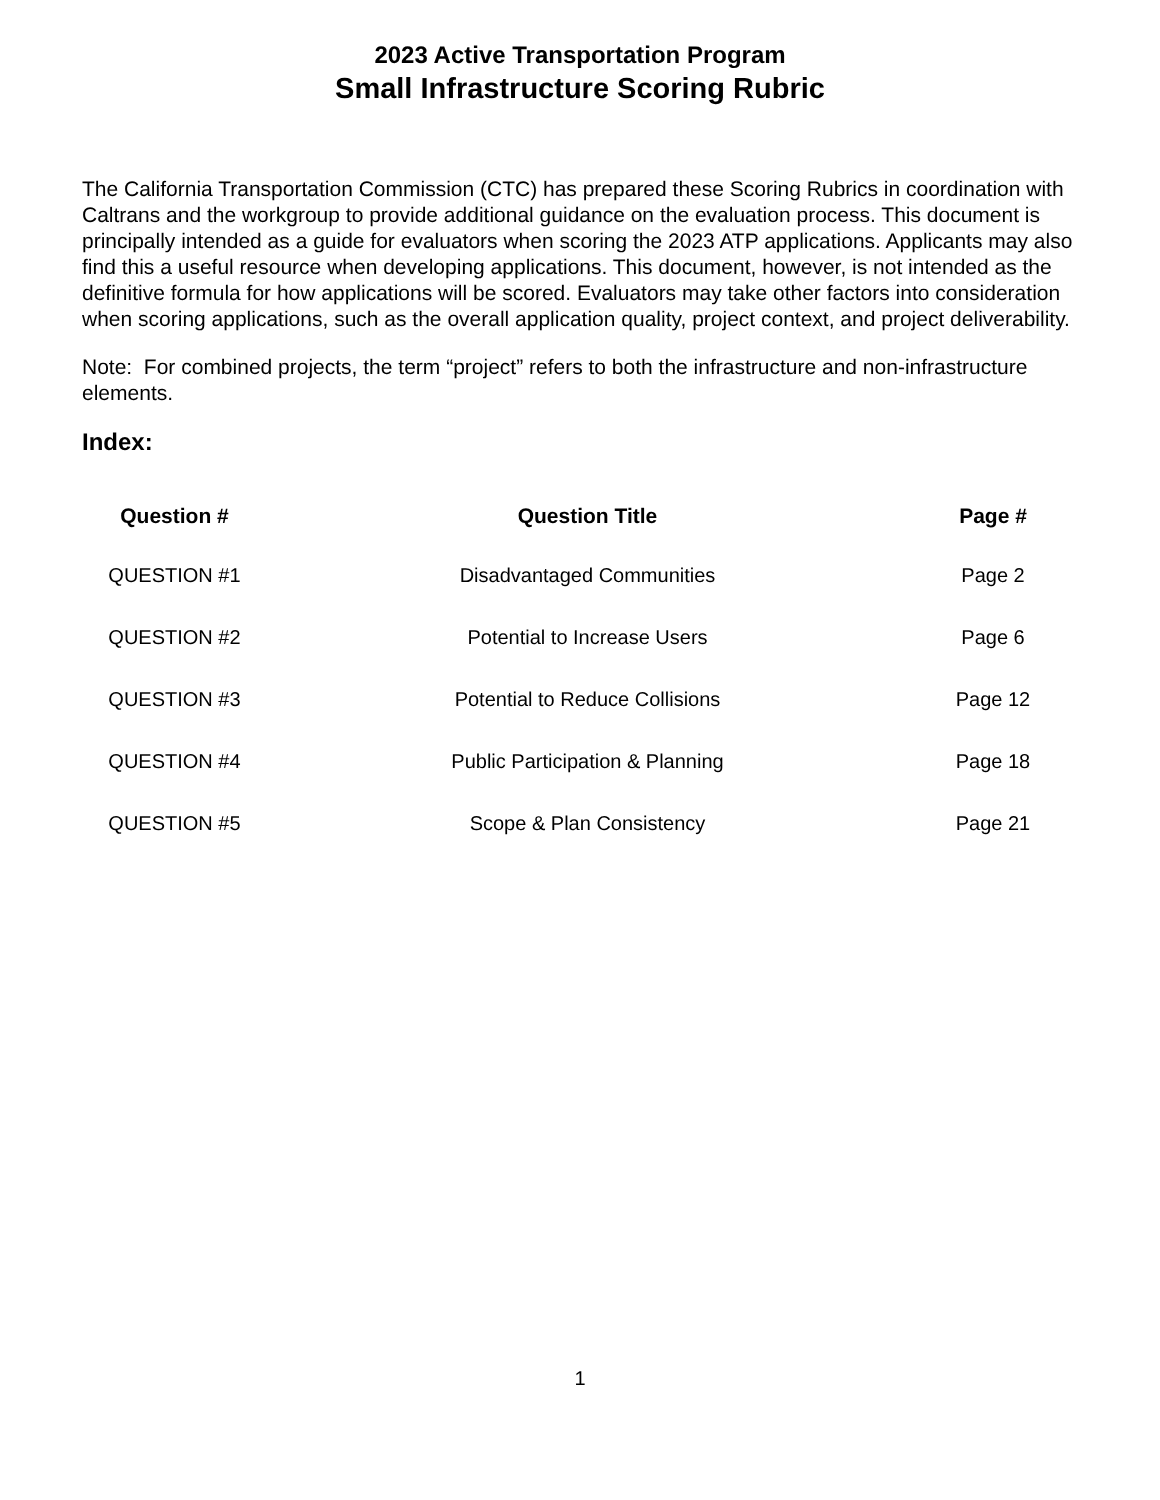2023 Active Transportation Program
Small Infrastructure Scoring Rubric
The California Transportation Commission (CTC) has prepared these Scoring Rubrics in coordination with Caltrans and the workgroup to provide additional guidance on the evaluation process. This document is principally intended as a guide for evaluators when scoring the 2023 ATP applications. Applicants may also find this a useful resource when developing applications. This document, however, is not intended as the definitive formula for how applications will be scored. Evaluators may take other factors into consideration when scoring applications, such as the overall application quality, project context, and project deliverability.
Note: For combined projects, the term “project” refers to both the infrastructure and non-infrastructure elements.
Index:
| Question # | Question Title | Page # |
| --- | --- | --- |
| QUESTION #1 | Disadvantaged Communities | Page 2 |
| QUESTION #2 | Potential to Increase Users | Page 6 |
| QUESTION #3 | Potential to Reduce Collisions | Page 12 |
| QUESTION #4 | Public Participation & Planning | Page 18 |
| QUESTION #5 | Scope & Plan Consistency | Page 21 |
1